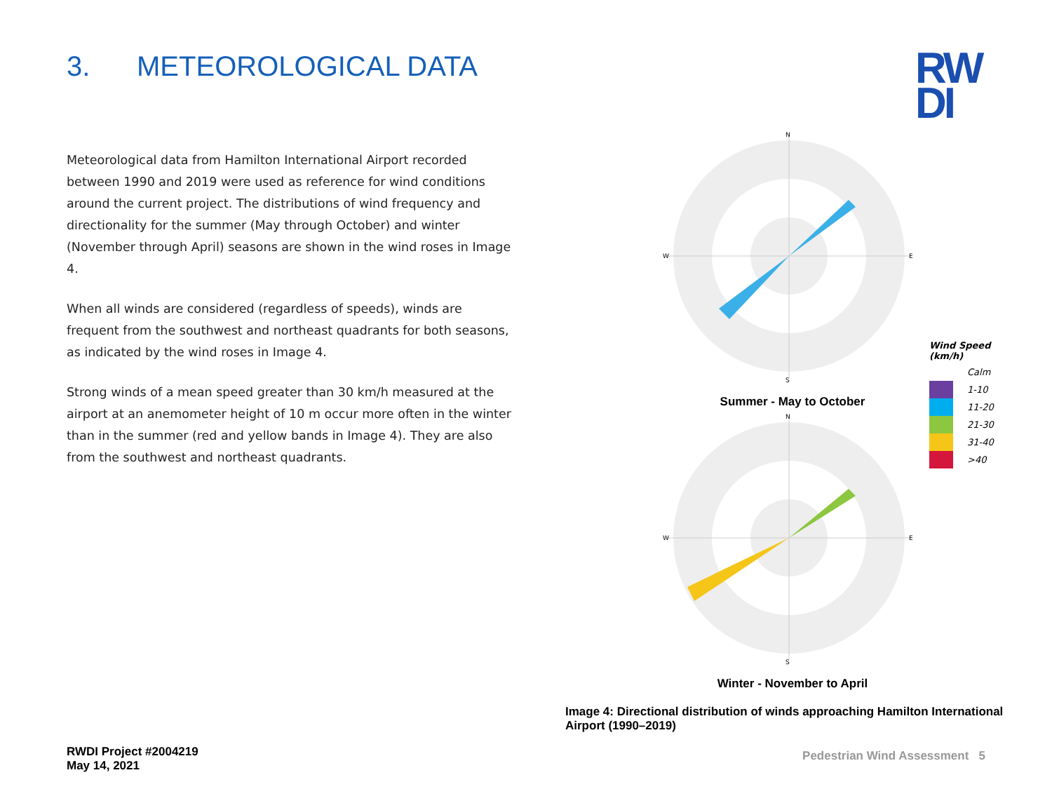3. METEOROLOGICAL DATA
RW
DI
Meteorological data from Hamilton International Airport recorded between 1990 and 2019 were used as reference for wind conditions around the current project. The distributions of wind frequency and directionality for the summer (May through October) and winter (November through April) seasons are shown in the wind roses in Image 4.
When all winds are considered (regardless of speeds), winds are frequent from the southwest and northeast quadrants for both seasons, as indicated by the wind roses in Image 4.
Strong winds of a mean speed greater than 30 km/h measured at the airport at an anemometer height of 10 m occur more often in the winter than in the summer (red and yellow bands in Image 4). They are also from the southwest and northeast quadrants.
N
W
E
S
Summer - May to October
N
W
E
S
Winter - November to April
Wind Speed (km/h)
Calm
1-10
11-20
21-30
31-40
>40
Image 4: Directional distribution of winds approaching Hamilton International Airport (1990–2019)
RWDI Project #2004219
May 14, 2021
Pedestrian Wind Assessment 5